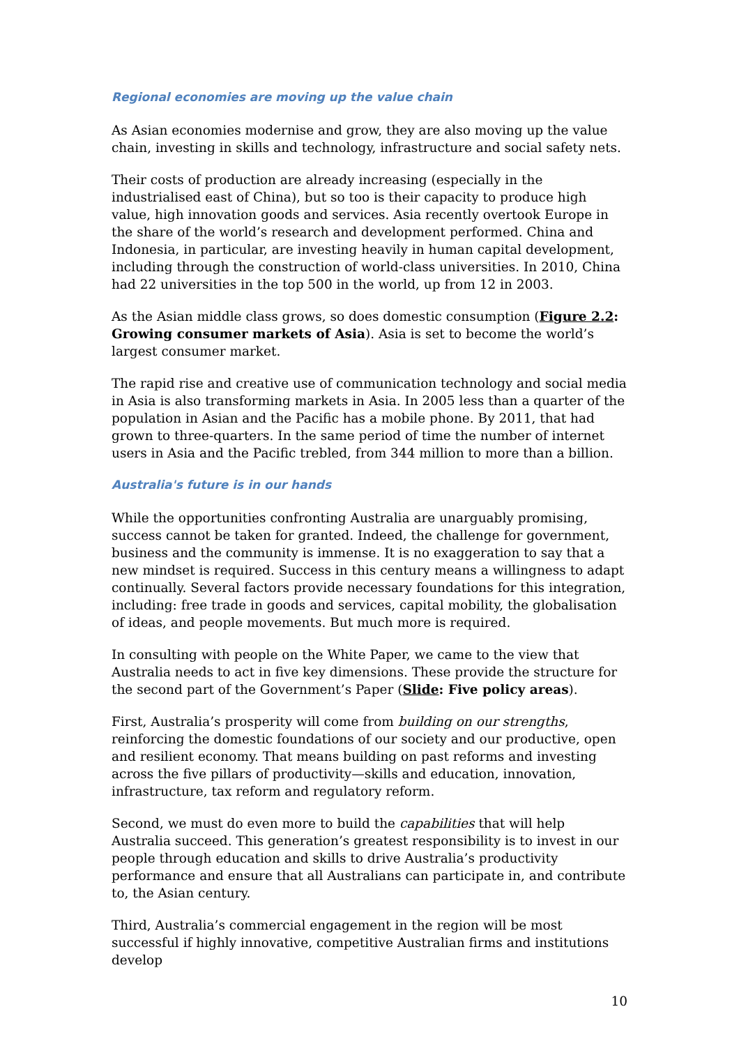Regional economies are moving up the value chain
As Asian economies modernise and grow, they are also moving up the value chain, investing in skills and technology, infrastructure and social safety nets.
Their costs of production are already increasing (especially in the industrialised east of China), but so too is their capacity to produce high value, high innovation goods and services. Asia recently overtook Europe in the share of the world’s research and development performed. China and Indonesia, in particular, are investing heavily in human capital development, including through the construction of world-class universities. In 2010, China had 22 universities in the top 500 in the world, up from 12 in 2003.
As the Asian middle class grows, so does domestic consumption (Figure 2.2: Growing consumer markets of Asia). Asia is set to become the world’s largest consumer market.
The rapid rise and creative use of communication technology and social media in Asia is also transforming markets in Asia. In 2005 less than a quarter of the population in Asian and the Pacific has a mobile phone. By 2011, that had grown to three-quarters. In the same period of time the number of internet users in Asia and the Pacific trebled, from 344 million to more than a billion.
Australia's future is in our hands
While the opportunities confronting Australia are unarguably promising, success cannot be taken for granted. Indeed, the challenge for government, business and the community is immense. It is no exaggeration to say that a new mindset is required. Success in this century means a willingness to adapt continually. Several factors provide necessary foundations for this integration, including: free trade in goods and services, capital mobility, the globalisation of ideas, and people movements. But much more is required.
In consulting with people on the White Paper, we came to the view that Australia needs to act in five key dimensions. These provide the structure for the second part of the Government’s Paper (Slide: Five policy areas).
First, Australia’s prosperity will come from building on our strengths, reinforcing the domestic foundations of our society and our productive, open and resilient economy. That means building on past reforms and investing across the five pillars of productivity—skills and education, innovation, infrastructure, tax reform and regulatory reform.
Second, we must do even more to build the capabilities that will help Australia succeed. This generation’s greatest responsibility is to invest in our people through education and skills to drive Australia’s productivity performance and ensure that all Australians can participate in, and contribute to, the Asian century.
Third, Australia’s commercial engagement in the region will be most successful if highly innovative, competitive Australian firms and institutions develop
10